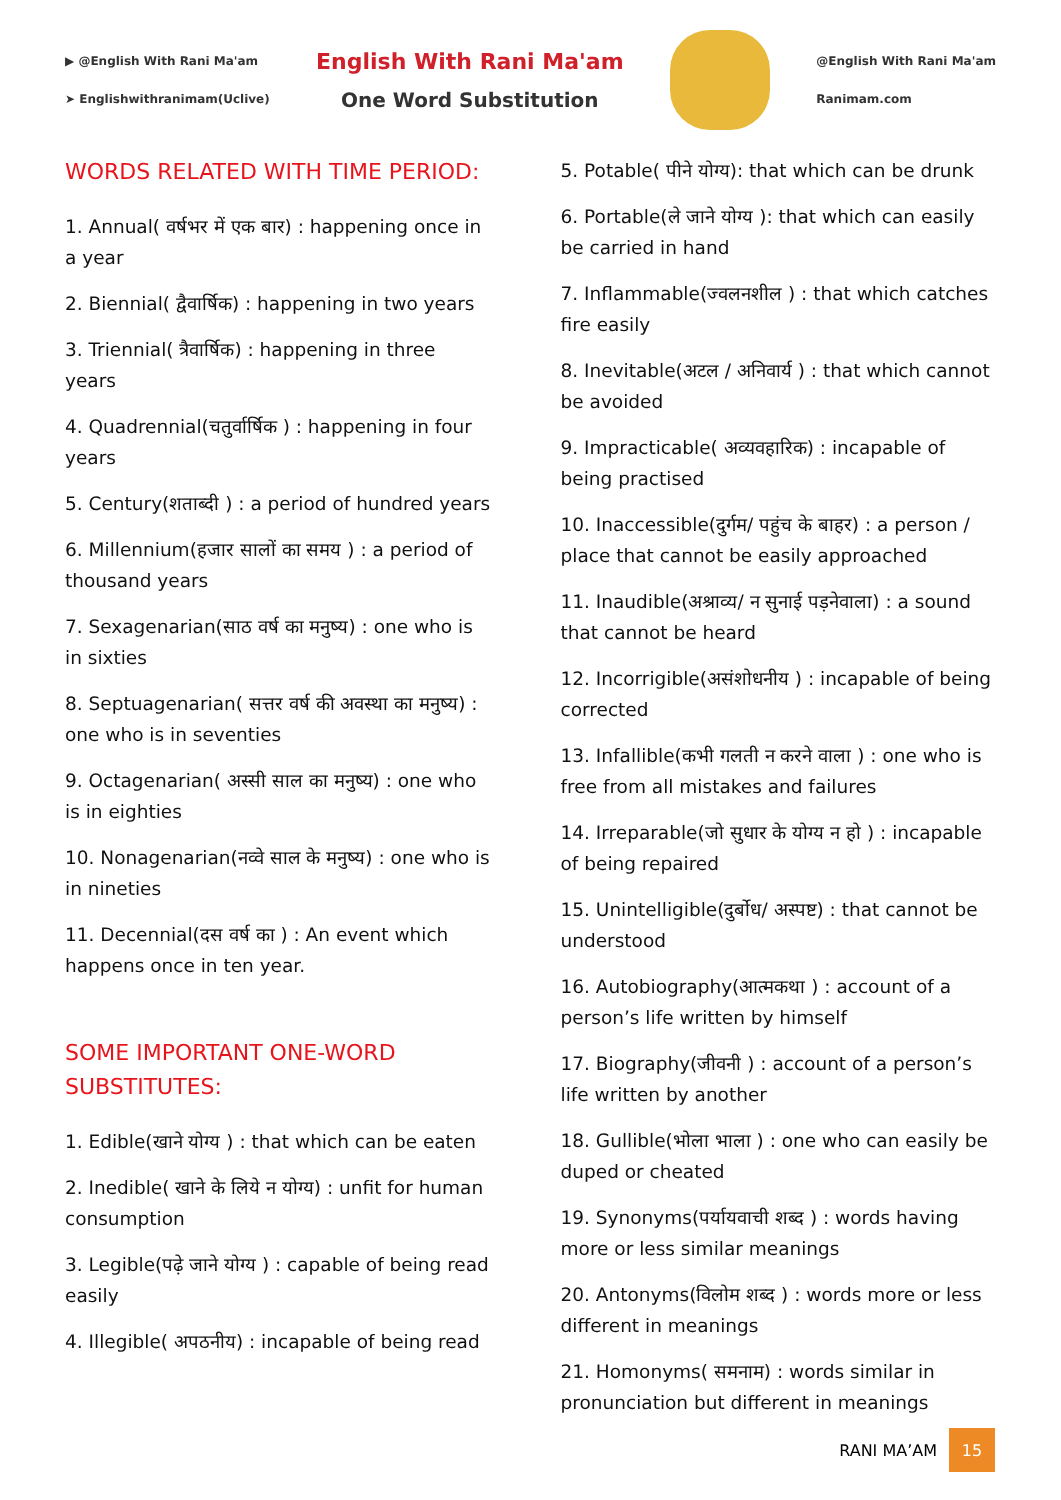▶ @English With Rani Ma'am
➤ Englishwithranimam(Uclive)
English With Rani Ma'am
One Word Substitution
@English With Rani Ma'am
Ranimam.com
WORDS RELATED WITH TIME PERIOD:
1. Annual( वर्षभर में एक बार) : happening once in a year
2. Biennial( द्वैवार्षिक) : happening in two years
3. Triennial( त्रैवार्षिक) : happening in three years
4. Quadrennial(चतुर्वार्षिक ) : happening in four years
5. Century(शताब्दी ) : a period of hundred years
6. Millennium(हजार सालों का समय ) : a period of thousand years
7. Sexagenarian(साठ वर्ष का मनुष्य) : one who is in sixties
8. Septuagenarian( सत्तर वर्ष की अवस्था का मनुष्य) : one who is in seventies
9. Octagenarian( अस्सी साल का मनुष्य) : one who is in eighties
10. Nonagenarian(नव्वे साल के मनुष्य) : one who is in nineties
11. Decennial(दस वर्ष का ) : An event which happens once in ten year.
SOME IMPORTANT ONE-WORD SUBSTITUTES:
1. Edible(खाने योग्य ) : that which can be eaten
2. Inedible( खाने के लिये न योग्य) : unfit for human consumption
3. Legible(पढ़े जाने योग्य ) : capable of being read easily
4. Illegible( अपठनीय) : incapable of being read
5. Potable( पीने योग्य): that which can be drunk
6. Portable(ले जाने योग्य ): that which can easily be carried in hand
7. Inflammable(ज्वलनशील ) : that which catches fire easily
8. Inevitable(अटल / अनिवार्य ) : that which cannot be avoided
9. Impracticable( अव्यवहारिक) : incapable of being practised
10. Inaccessible(दुर्गम/ पहुंच के बाहर) : a person / place that cannot be easily approached
11. Inaudible(अश्राव्य/ न सुनाई पड़नेवाला) : a sound that cannot be heard
12. Incorrigible(असंशोधनीय ) : incapable of being corrected
13. Infallible(कभी गलती न करने वाला ) : one who is free from all mistakes and failures
14. Irreparable(जो सुधार के योग्य न हो ) : incapable of being repaired
15. Unintelligible(दुर्बोध/ अस्पष्ट) : that cannot be understood
16. Autobiography(आत्मकथा ) : account of a person’s life written by himself
17. Biography(जीवनी ) : account of a person’s life written by another
18. Gullible(भोला भाला ) : one who can easily be duped or cheated
19. Synonyms(पर्यायवाची शब्द ) : words having more or less similar meanings
20. Antonyms(विलोम शब्द ) : words more or less different in meanings
21. Homonyms( समनाम) : words similar in pronunciation but different in meanings
RANI MA’AM
15